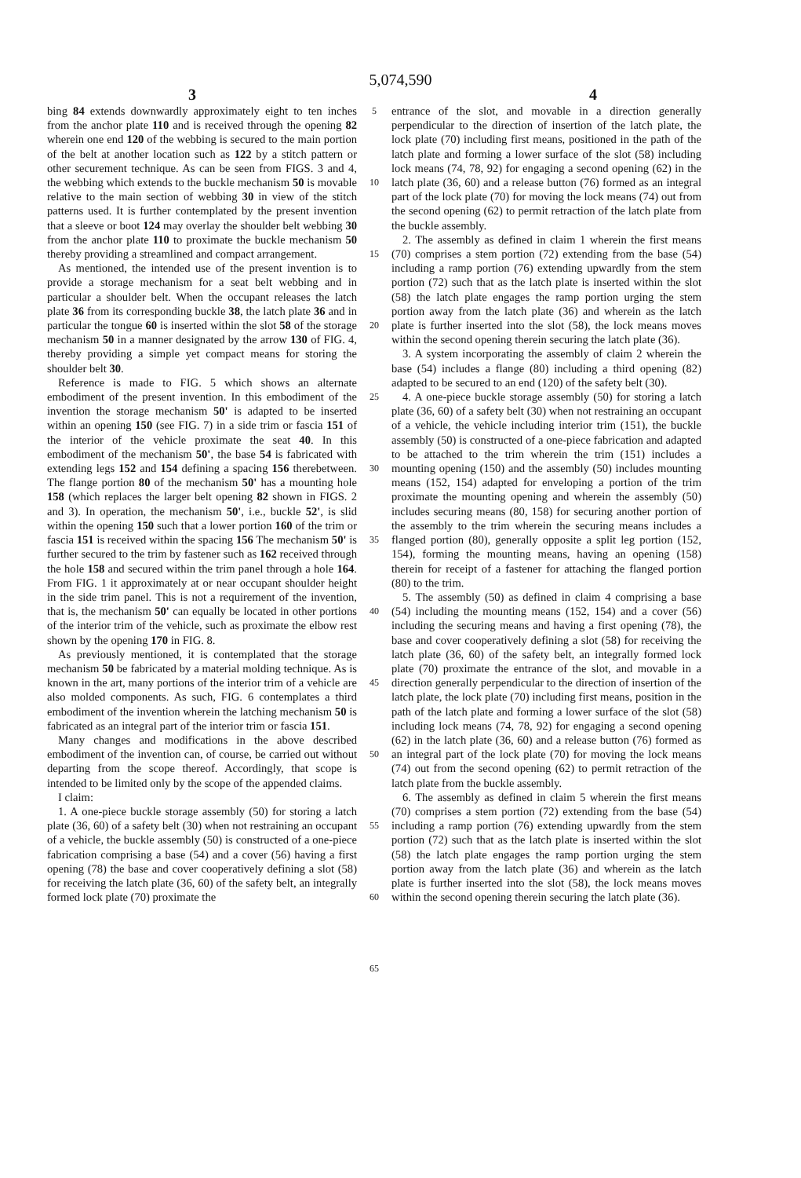5,074,590
3 4
bing 84 extends downwardly approximately eight to ten inches from the anchor plate 110 and is received through the opening 82 wherein one end 120 of the webbing is secured to the main portion of the belt at another location such as 122 by a stitch pattern or other securement technique. As can be seen from FIGS. 3 and 4, the webbing which extends to the buckle mechanism 50 is movable relative to the main section of webbing 30 in view of the stitch patterns used. It is further contemplated by the present invention that a sleeve or boot 124 may overlay the shoulder belt webbing 30 from the anchor plate 110 to proximate the buckle mechanism 50 thereby providing a streamlined and compact arrangement.
As mentioned, the intended use of the present invention is to provide a storage mechanism for a seat belt webbing and in particular a shoulder belt. When the occupant releases the latch plate 36 from its corresponding buckle 38, the latch plate 36 and in particular the tongue 60 is inserted within the slot 58 of the storage mechanism 50 in a manner designated by the arrow 130 of FIG. 4, thereby providing a simple yet compact means for storing the shoulder belt 30.
Reference is made to FIG. 5 which shows an alternate embodiment of the present invention. In this embodiment of the invention the storage mechanism 50' is adapted to be inserted within an opening 150 (see FIG. 7) in a side trim or fascia 151 of the interior of the vehicle proximate the seat 40. In this embodiment of the mechanism 50', the base 54 is fabricated with extending legs 152 and 154 defining a spacing 156 therebetween. The flange portion 80 of the mechanism 50' has a mounting hole 158 (which replaces the larger belt opening 82 shown in FIGS. 2 and 3). In operation, the mechanism 50', i.e., buckle 52', is slid within the opening 150 such that a lower portion 160 of the trim or fascia 151 is received within the spacing 156 The mechanism 50' is further secured to the trim by fastener such as 162 received through the hole 158 and secured within the trim panel through a hole 164. From FIG. 1 it approximately at or near occupant shoulder height in the side trim panel. This is not a requirement of the invention, that is, the mechanism 50' can equally be located in other portions of the interior trim of the vehicle, such as proximate the elbow rest shown by the opening 170 in FIG. 8.
As previously mentioned, it is contemplated that the storage mechanism 50 be fabricated by a material molding technique. As is known in the art, many portions of the interior trim of a vehicle are also molded components. As such, FIG. 6 contemplates a third embodiment of the invention wherein the latching mechanism 50 is fabricated as an integral part of the interior trim or fascia 151.
Many changes and modifications in the above described embodiment of the invention can, of course, be carried out without departing from the scope thereof. Accordingly, that scope is intended to be limited only by the scope of the appended claims.
I claim:
1. A one-piece buckle storage assembly (50) for storing a latch plate (36, 60) of a safety belt (30) when not restraining an occupant of a vehicle, the buckle assembly (50) is constructed of a one-piece fabrication comprising a base (54) and a cover (56) having a first opening (78) the base and cover cooperatively defining a slot (58) for receiving the latch plate (36, 60) of the safety belt, an integrally formed lock plate (70) proximate the
5
10
15
20
25
30
35
40
45
50
55
60
65
entrance of the slot, and movable in a direction generally perpendicular to the direction of insertion of the latch plate, the lock plate (70) including first means, positioned in the path of the latch plate and forming a lower surface of the slot (58) including lock means (74, 78, 92) for engaging a second opening (62) in the latch plate (36, 60) and a release button (76) formed as an integral part of the lock plate (70) for moving the lock means (74) out from the second opening (62) to permit retraction of the latch plate from the buckle assembly.
2. The assembly as defined in claim 1 wherein the first means (70) comprises a stem portion (72) extending from the base (54) including a ramp portion (76) extending upwardly from the stem portion (72) such that as the latch plate is inserted within the slot (58) the latch plate engages the ramp portion urging the stem portion away from the latch plate (36) and wherein as the latch plate is further inserted into the slot (58), the lock means moves within the second opening therein securing the latch plate (36).
3. A system incorporating the assembly of claim 2 wherein the base (54) includes a flange (80) including a third opening (82) adapted to be secured to an end (120) of the safety belt (30).
4. A one-piece buckle storage assembly (50) for storing a latch plate (36, 60) of a safety belt (30) when not restraining an occupant of a vehicle, the vehicle including interior trim (151), the buckle assembly (50) is constructed of a one-piece fabrication and adapted to be attached to the trim wherein the trim (151) includes a mounting opening (150) and the assembly (50) includes mounting means (152, 154) adapted for enveloping a portion of the trim proximate the mounting opening and wherein the assembly (50) includes securing means (80, 158) for securing another portion of the assembly to the trim wherein the securing means includes a flanged portion (80), generally opposite a split leg portion (152, 154), forming the mounting means, having an opening (158) therein for receipt of a fastener for attaching the flanged portion (80) to the trim.
5. The assembly (50) as defined in claim 4 comprising a base (54) including the mounting means (152, 154) and a cover (56) including the securing means and having a first opening (78), the base and cover cooperatively defining a slot (58) for receiving the latch plate (36, 60) of the safety belt, an integrally formed lock plate (70) proximate the entrance of the slot, and movable in a direction generally perpendicular to the direction of insertion of the latch plate, the lock plate (70) including first means, position in the path of the latch plate and forming a lower surface of the slot (58) including lock means (74, 78, 92) for engaging a second opening (62) in the latch plate (36, 60) and a release button (76) formed as an integral part of the lock plate (70) for moving the lock means (74) out from the second opening (62) to permit retraction of the latch plate from the buckle assembly.
6. The assembly as defined in claim 5 wherein the first means (70) comprises a stem portion (72) extending from the base (54) including a ramp portion (76) extending upwardly from the stem portion (72) such that as the latch plate is inserted within the slot (58) the latch plate engages the ramp portion urging the stem portion away from the latch plate (36) and wherein as the latch plate is further inserted into the slot (58), the lock means moves within the second opening therein securing the latch plate (36).